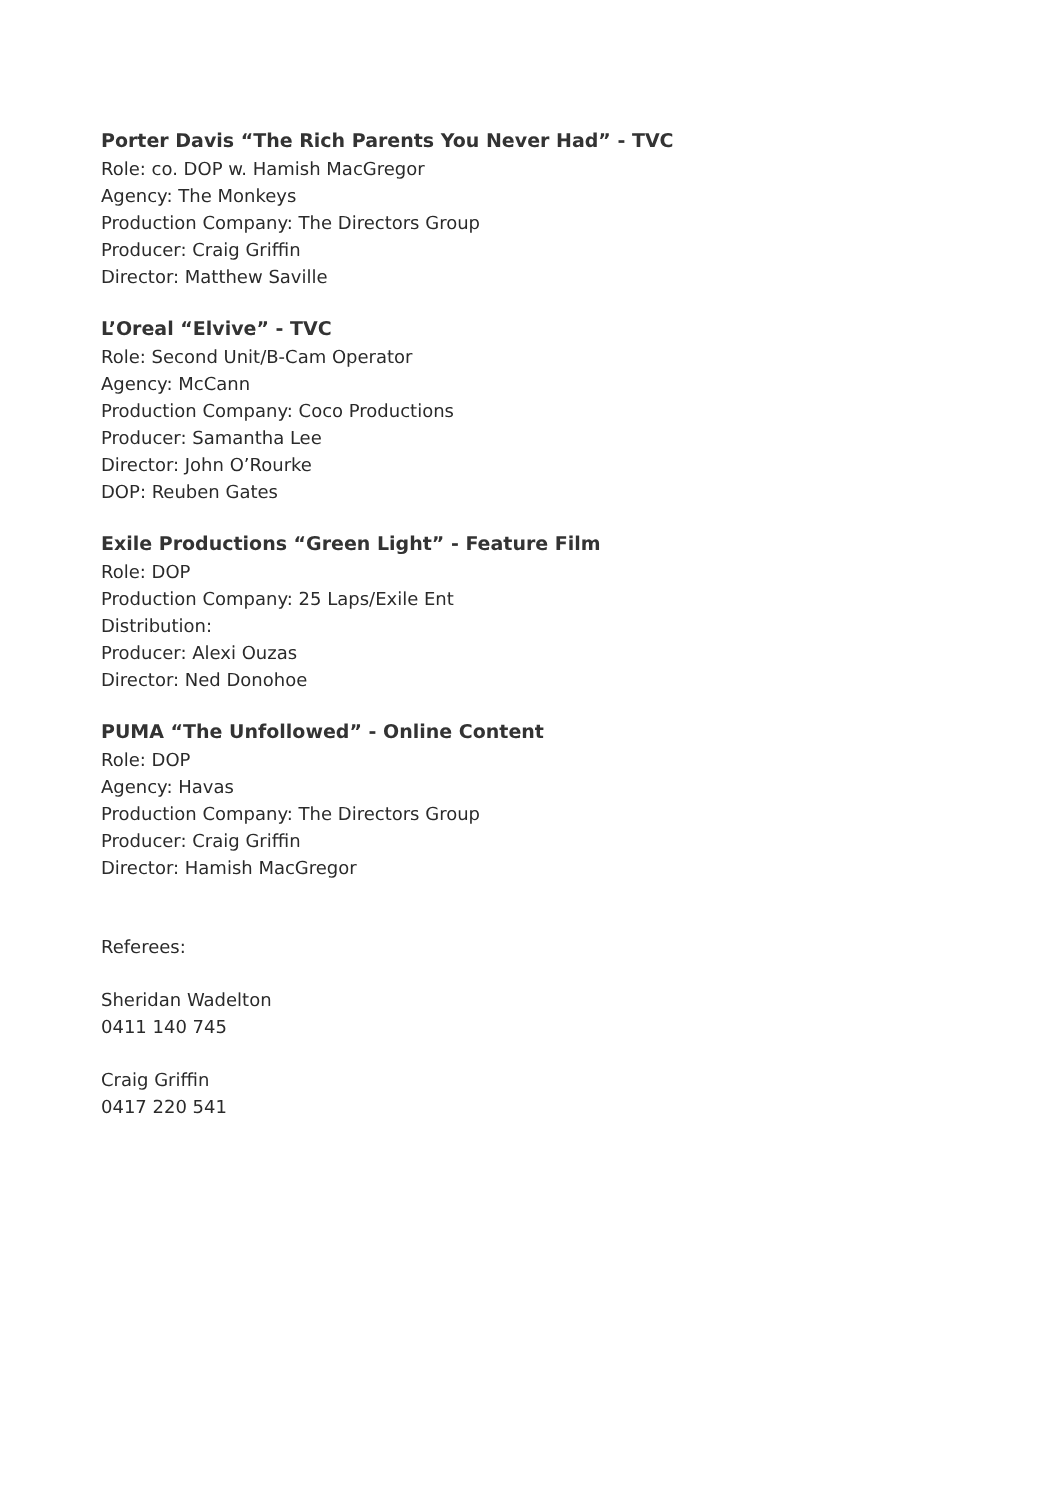Porter Davis “The Rich Parents You Never Had” - TVC
Role: co. DOP w. Hamish MacGregor
Agency: The Monkeys
Production Company: The Directors Group
Producer: Craig Griffin
Director: Matthew Saville
L’Oreal “Elvive” - TVC
Role: Second Unit/B-Cam Operator
Agency: McCann
Production Company: Coco Productions
Producer: Samantha Lee
Director: John O’Rourke
DOP: Reuben Gates
Exile Productions “Green Light” - Feature Film
Role: DOP
Production Company: 25 Laps/Exile Ent
Distribution:
Producer: Alexi Ouzas
Director: Ned Donohoe
PUMA “The Unfollowed” - Online Content
Role: DOP
Agency: Havas
Production Company: The Directors Group
Producer: Craig Griffin
Director: Hamish MacGregor
Referees:
Sheridan Wadelton
0411 140 745
Craig Griffin
0417 220 541